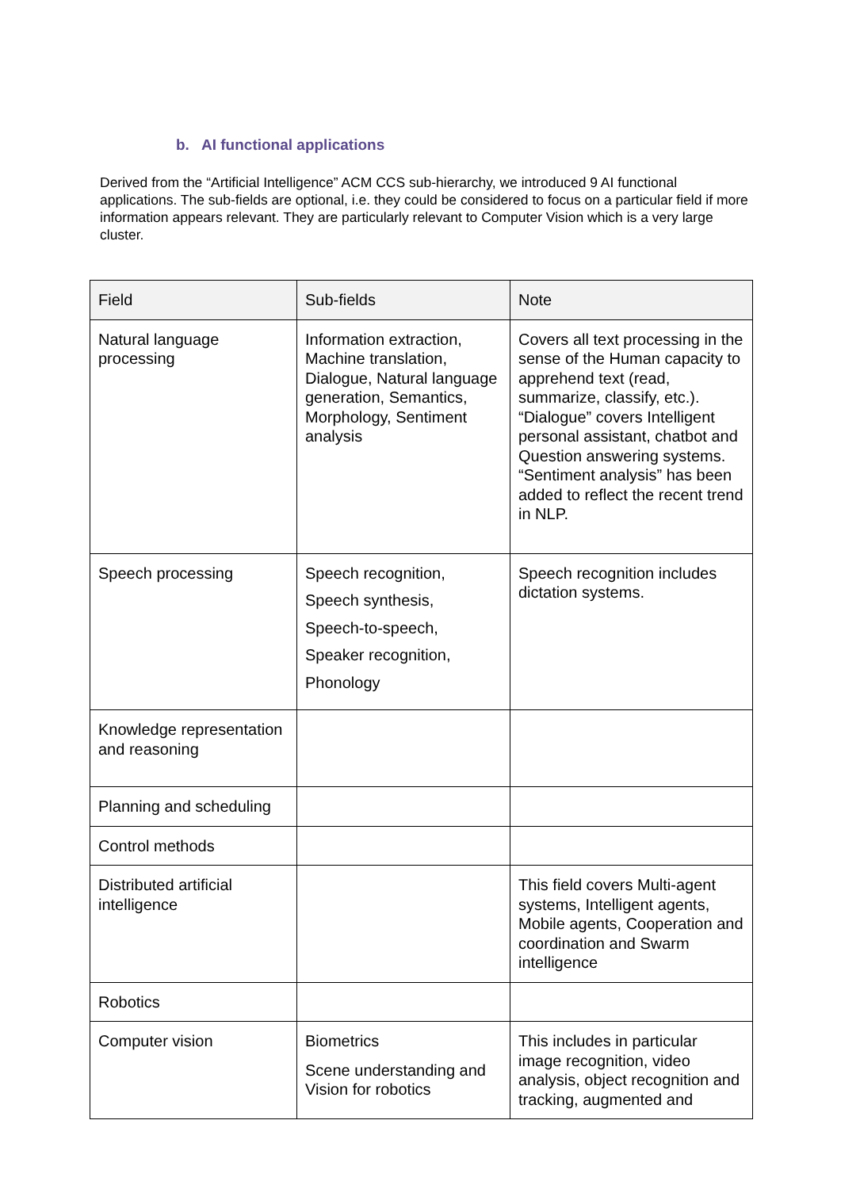b. AI functional applications
Derived from the “Artificial Intelligence” ACM CCS sub-hierarchy, we introduced 9 AI functional applications. The sub-fields are optional, i.e. they could be considered to focus on a particular field if more information appears relevant. They are particularly relevant to Computer Vision which is a very large cluster.
| Field | Sub-fields | Note |
| --- | --- | --- |
| Natural language processing | Information extraction, Machine translation, Dialogue, Natural language generation, Semantics, Morphology, Sentiment analysis | Covers all text processing in the sense of the Human capacity to apprehend text (read, summarize, classify, etc.). “Dialogue” covers Intelligent personal assistant, chatbot and Question answering systems. “Sentiment analysis” has been added to reflect the recent trend in NLP. |
| Speech processing | Speech recognition, Speech synthesis, Speech-to-speech, Speaker recognition, Phonology | Speech recognition includes dictation systems. |
| Knowledge representation and reasoning | | |
| Planning and scheduling | | |
| Control methods | | |
| Distributed artificial intelligence | | This field covers Multi-agent systems, Intelligent agents, Mobile agents, Cooperation and coordination and Swarm intelligence |
| Robotics | | |
| Computer vision | Biometrics Scene understanding and Vision for robotics | This includes in particular image recognition, video analysis, object recognition and tracking, augmented and |